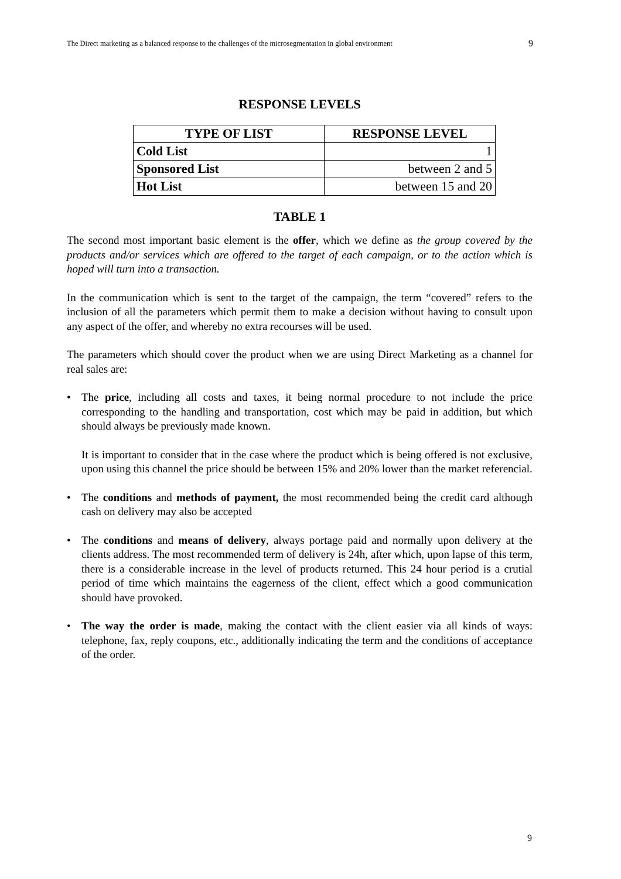The Direct marketing as a balanced response to the challenges of the microsegmentation in global environment 9
RESPONSE LEVELS
| TYPE OF LIST | RESPONSE LEVEL |
| --- | --- |
| Cold List | 1 |
| Sponsored List | between 2 and 5 |
| Hot List | between 15 and 20 |
TABLE 1
The second most important basic element is the offer, which we define as the group covered by the products and/or services which are offered to the target of each campaign, or to the action which is hoped will turn into a transaction.
In the communication which is sent to the target of the campaign, the term “covered” refers to the inclusion of all the parameters which permit them to make a decision without having to consult upon any aspect of the offer, and whereby no extra recourses will be used.
The parameters which should cover the product when we are using Direct Marketing as a channel for real sales are:
• The price, including all costs and taxes, it being normal procedure to not include the price corresponding to the handling and transportation, cost which may be paid in addition, but which should always be previously made known.
It is important to consider that in the case where the product which is being offered is not exclusive, upon using this channel the price should be between 15% and 20% lower than the market referencial.
• The conditions and methods of payment, the most recommended being the credit card although cash on delivery may also be accepted
• The conditions and means of delivery, always portage paid and normally upon delivery at the clients address. The most recommended term of delivery is 24h, after which, upon lapse of this term, there is a considerable increase in the level of products returned. This 24 hour period is a crutial period of time which maintains the eagerness of the client, effect which a good communication should have provoked.
• The way the order is made, making the contact with the client easier via all kinds of ways: telephone, fax, reply coupons, etc., additionally indicating the term and the conditions of acceptance of the order.
9